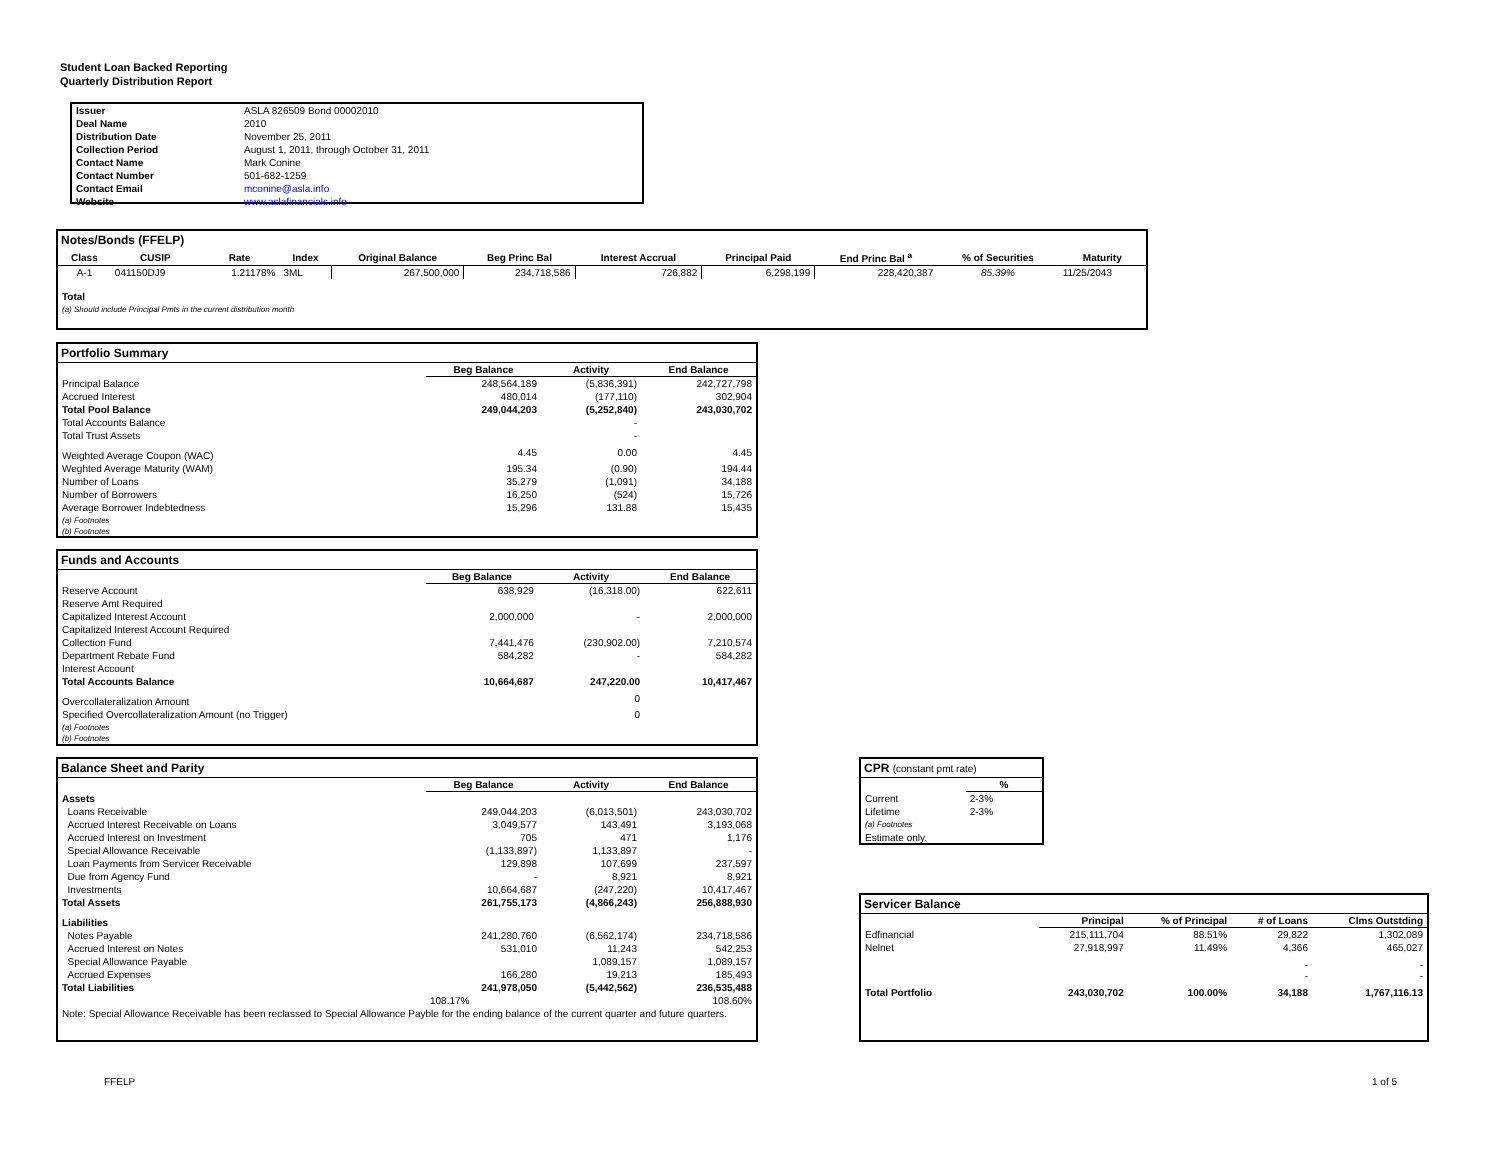Student Loan Backed Reporting
Quarterly Distribution Report
| Issuer | ASLA 826509 Bond 00002010 |
| Deal Name | 2010 |
| Distribution Date | November 25, 2011 |
| Collection Period | August 1, 2011, through October 31, 2011 |
| Contact Name | Mark Conine |
| Contact Number | 501-682-1259 |
| Contact Email | mconine@asla.info |
| Website | www.aslafinancials.info |
Notes/Bonds (FFELP)
| Class | CUSIP | Rate | Index | Original Balance | Beg Princ Bal | Interest Accrual | Principal Paid | End Princ Bal <sup>a</sup> | % of Securities | Maturity |
| --- | --- | --- | --- | --- | --- | --- | --- | --- | --- | --- |
| A-1 | 041150DJ9 | 1.21178% | 3ML | 267,500,000 | 234,718,586 | 726,882 | 6,298,199 | 228,420,387 | 85.39% | 11/25/2043 |
| Total | | | | | | | | | | |
| (a) Should include Principal Pmts in the current distribution month | | | | | | | | | | |
Portfolio Summary
| | Beg Balance | Activity | End Balance |
| --- | --- | --- | --- |
| Principal Balance | 248,564,189 | (5,836,391) | 242,727,798 |
| Accrued Interest | 480,014 | (177,110) | 302,904 |
| Total Pool Balance | 249,044,203 | (5,252,840) | 243,030,702 |
| Total Accounts Balance | | - | |
| Total Trust Assets | | - | |
| Weighted Average Coupon (WAC) | 4.45 | 0.00 | 4.45 |
| Weghted Average Maturity (WAM) | 195.34 | (0.90) | 194.44 |
| Number of Loans | 35,279 | (1,091) | 34,188 |
| Number of Borrowers | 16,250 | (524) | 15,726 |
| Average Borrower Indebtedness | 15,296 | 131.88 | 15,435 |
| (a) Footnotes (b) Footnotes | | | |
Funds and Accounts
| | Beg Balance | Activity | End Balance |
| --- | --- | --- | --- |
| Reserve Account | 638,929 | (16,318.00) | 622,611 |
| Reserve Amt Required | | | |
| Capitalized Interest Account | 2,000,000 | - | 2,000,000 |
| Capitalized Interest Account Required | | | |
| Collection Fund | 7,441,476 | (230,902.00) | 7,210,574 |
| Department Rebate Fund | 584,282 | - | 584,282 |
| Interest Account | | | |
| Total Accounts Balance | 10,664,687 | 247,220.00 | 10,417,467 |
| Overcollateralization Amount | | 0 | |
| Specified Overcollateralization Amount (no Trigger) | | 0 | |
| (a) Footnotes (b) Footnotes | | | |
Balance Sheet and Parity
| | Beg Balance | Activity | End Balance |
| --- | --- | --- | --- |
| Assets | | | |
| Loans Receivable | 249,044,203 | (6,013,501) | 243,030,702 |
| Accrued Interest Receivable on Loans | 3,049,577 | 143,491 | 3,193,068 |
| Accrued Interest on Investment | 705 | 471 | 1,176 |
| Special Allowance Receivable | (1,133,897) | 1,133,897 | - |
| Loan Payments from Servicer Receivable | 129,898 | 107,699 | 237,597 |
| Due from Agency Fund | - | 8,921 | 8,921 |
| Investments | 10,664,687 | (247,220) | 10,417,467 |
| Total Assets | 261,755,173 | (4,866,243) | 256,888,930 |
| Liabilities | | | |
| Notes Payable | 241,280,760 | (6,562,174) | 234,718,586 |
| Accrued Interest on Notes | 531,010 | 11,243 | 542,253 |
| Special Allowance Payable | | 1,089,157 | 1,089,157 |
| Accrued Expenses | 166,280 | 19,213 | 185,493 |
| Total Liabilities | 241,978,050 | (5,442,562) | 236,535,488 |
| | 108.17% | | 108.60% |
| Note: Special Allowance Receivable has been reclassed to Special Allowance Payble for the ending balance of the current quarter and future quarters. | | | |
CPR (constant pmt rate)
| | % |
| --- | --- |
| Current | 2-3% |
| Lifetime | 2-3% |
| (a) Footnotes | |
| Estimate only. | |
Servicer Balance
| | Principal | % of Principal | # of Loans | Clms Outstding |
| --- | --- | --- | --- | --- |
| Edfinancial | 215,111,704 | 88.51% | 29,822 | 1,302,089 |
| Nelnet | 27,918,997 | 11.49% | 4,366 | 465,027 |
| | | | - - | - - |
| Total Portfolio | 243,030,702 | 100.00% | 34,188 | 1,767,116.13 |
FFELP 1 of 5